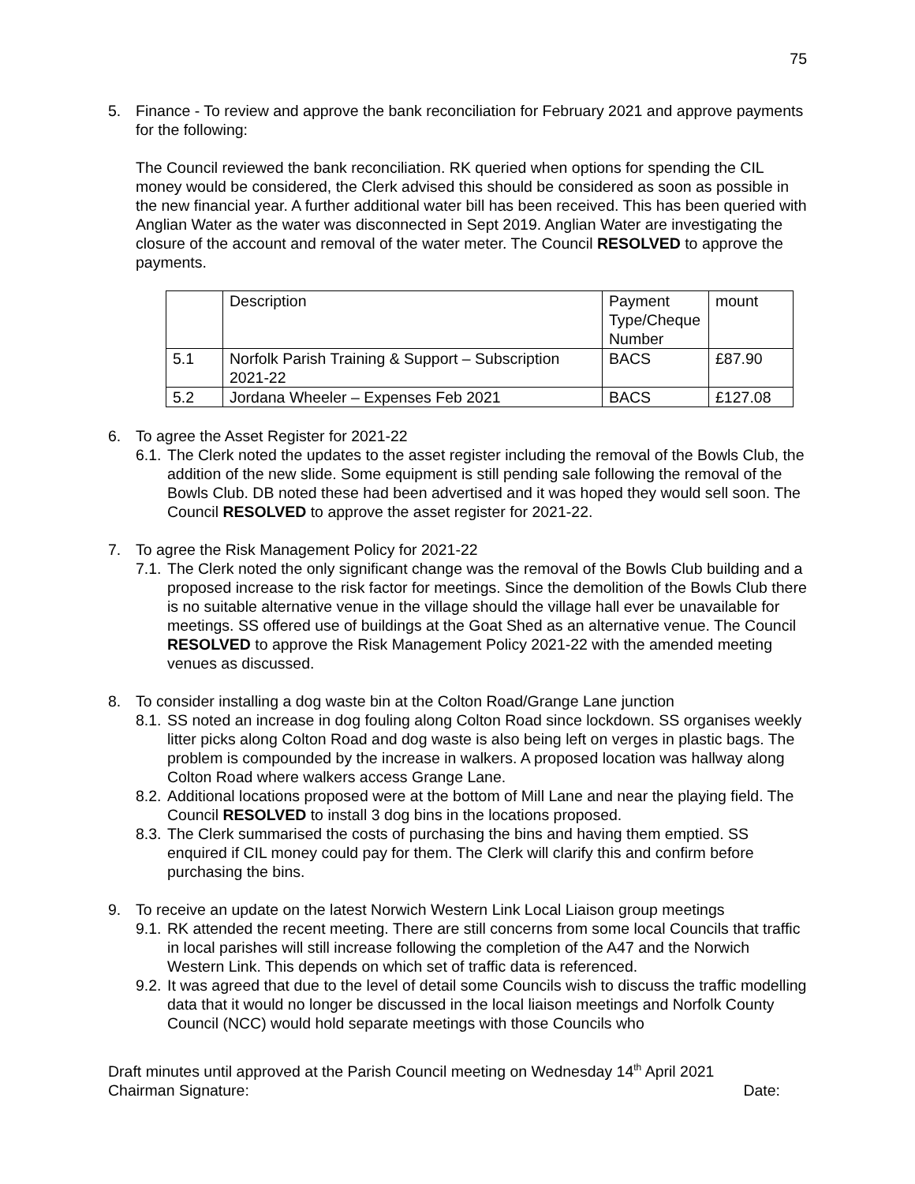75
5. Finance - To review and approve the bank reconciliation for February 2021 and approve payments for the following:
The Council reviewed the bank reconciliation. RK queried when options for spending the CIL money would be considered, the Clerk advised this should be considered as soon as possible in the new financial year. A further additional water bill has been received. This has been queried with Anglian Water as the water was disconnected in Sept 2019. Anglian Water are investigating the closure of the account and removal of the water meter. The Council RESOLVED to approve the payments.
| | Description | Payment Type/Cheque Number | mount |
| 5.1 | Norfolk Parish Training & Support – Subscription 2021-22 | BACS | £87.90 |
| 5.2 | Jordana Wheeler – Expenses Feb 2021 | BACS | £127.08 |
6. To agree the Asset Register for 2021-22
6.1.
The Clerk noted the updates to the asset register including the removal of the Bowls Club, the addition of the new slide. Some equipment is still pending sale following the removal of the Bowls Club. DB noted these had been advertised and it was hoped they would sell soon. The Council RESOLVED to approve the asset register for 2021-22.
7. To agree the Risk Management Policy for 2021-22
7.1.
The Clerk noted the only significant change was the removal of the Bowls Club building and a proposed increase to the risk factor for meetings. Since the demolition of the Bowls Club there is no suitable alternative venue in the village should the village hall ever be unavailable for meetings. SS offered use of buildings at the Goat Shed as an alternative venue. The Council RESOLVED to approve the Risk Management Policy 2021-22 with the amended meeting venues as discussed.
8. To consider installing a dog waste bin at the Colton Road/Grange Lane junction
8.1.
SS noted an increase in dog fouling along Colton Road since lockdown. SS organises weekly litter picks along Colton Road and dog waste is also being left on verges in plastic bags. The problem is compounded by the increase in walkers. A proposed location was hallway along Colton Road where walkers access Grange Lane.
8.2.
Additional locations proposed were at the bottom of Mill Lane and near the playing field. The Council RESOLVED to install 3 dog bins in the locations proposed.
8.3.
The Clerk summarised the costs of purchasing the bins and having them emptied. SS enquired if CIL money could pay for them. The Clerk will clarify this and confirm before purchasing the bins.
9. To receive an update on the latest Norwich Western Link Local Liaison group meetings
9.1.
RK attended the recent meeting. There are still concerns from some local Councils that traffic in local parishes will still increase following the completion of the A47 and the Norwich Western Link. This depends on which set of traffic data is referenced.
9.2.
It was agreed that due to the level of detail some Councils wish to discuss the traffic modelling data that it would no longer be discussed in the local liaison meetings and Norfolk County Council (NCC) would hold separate meetings with those Councils who
Draft minutes until approved at the Parish Council meeting on Wednesday 14<sup>th</sup> April 2021
Chairman Signature: Date: